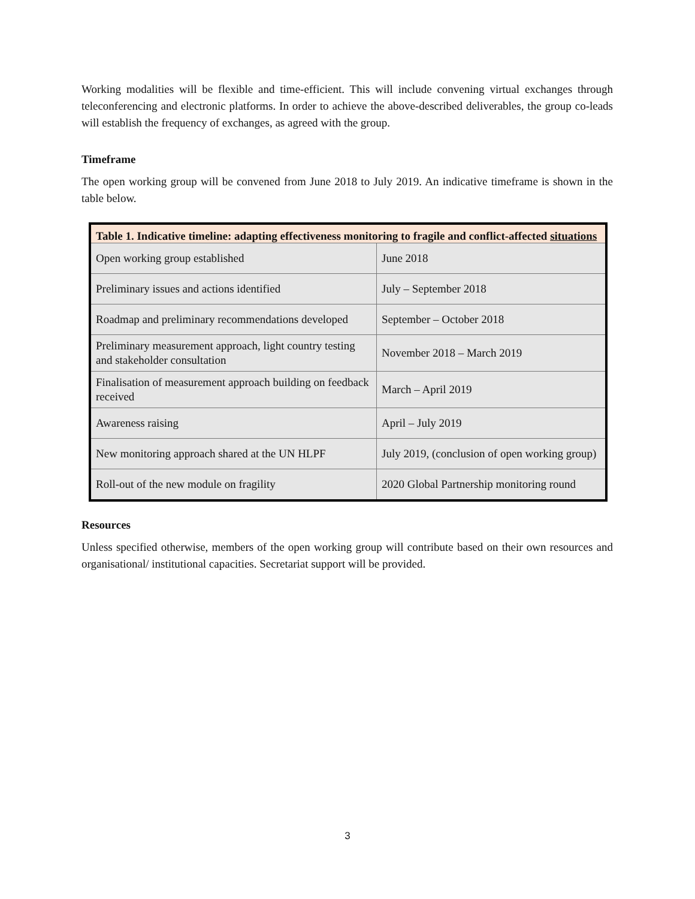Working modalities will be flexible and time-efficient. This will include convening virtual exchanges through teleconferencing and electronic platforms. In order to achieve the above-described deliverables, the group co-leads will establish the frequency of exchanges, as agreed with the group.
Timeframe
The open working group will be convened from June 2018 to July 2019. An indicative timeframe is shown in the table below.
| Table 1. Indicative timeline: adapting effectiveness monitoring to fragile and conflict-affected situations | |
| --- | --- |
| Open working group established | June 2018 |
| Preliminary issues and actions identified | July – September 2018 |
| Roadmap and preliminary recommendations developed | September – October 2018 |
| Preliminary measurement approach, light country testing and stakeholder consultation | November 2018 – March 2019 |
| Finalisation of measurement approach building on feedback received | March – April 2019 |
| Awareness raising | April – July 2019 |
| New monitoring approach shared at the UN HLPF | July 2019, (conclusion of open working group) |
| Roll-out of the new module on fragility | 2020 Global Partnership monitoring round |
Resources
Unless specified otherwise, members of the open working group will contribute based on their own resources and organisational/ institutional capacities. Secretariat support will be provided.
3